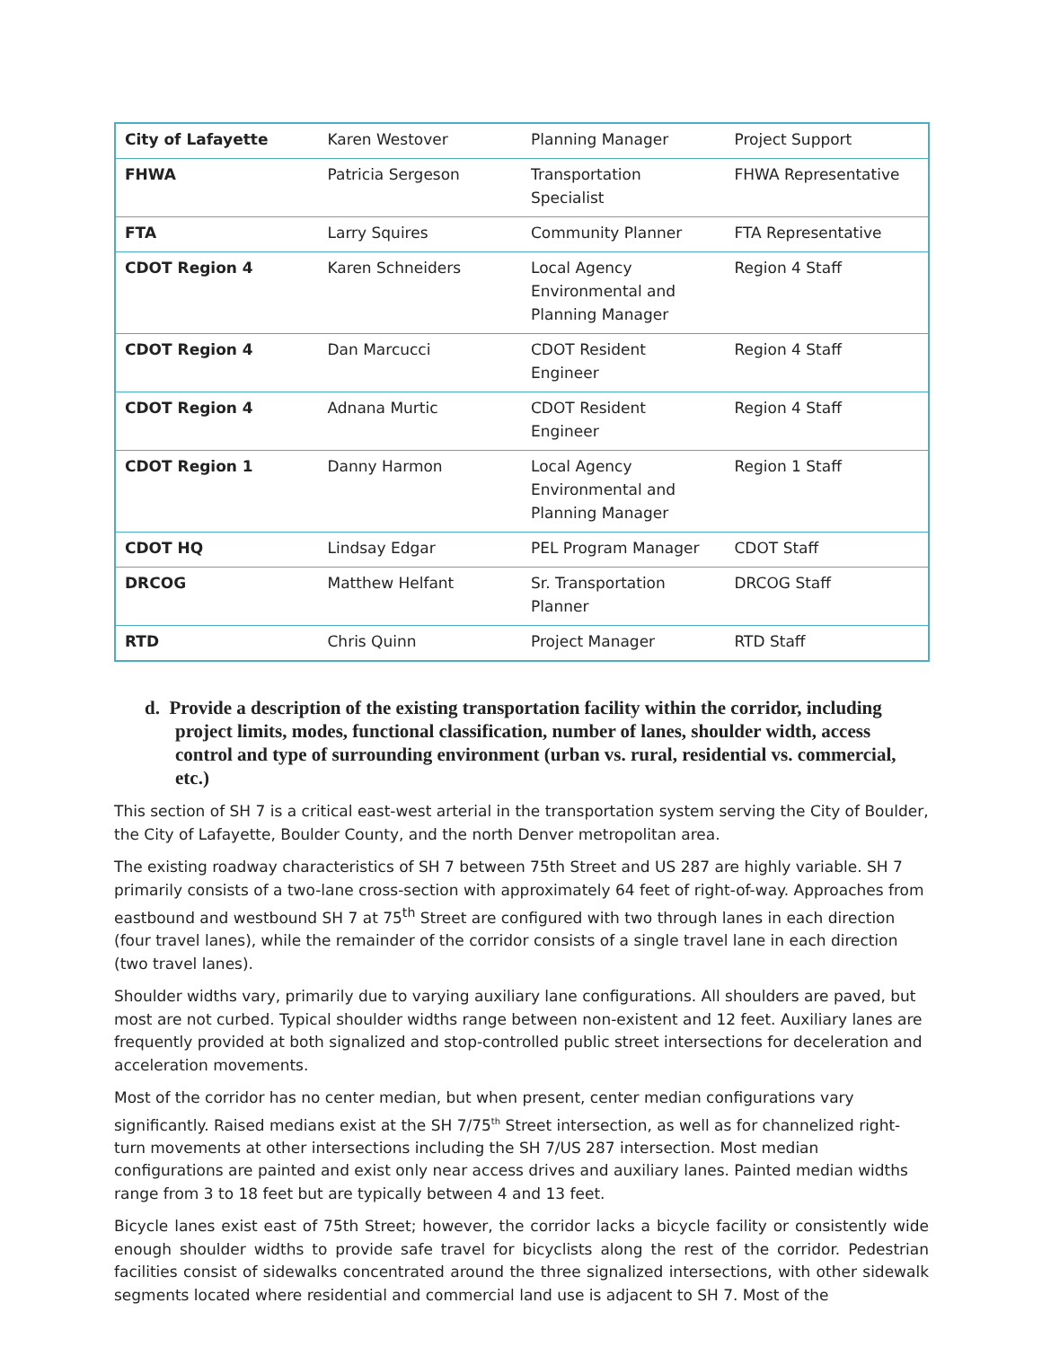| City of Lafayette | Karen Westover | Planning Manager | Project Support |
| FHWA | Patricia Sergeson | Transportation Specialist | FHWA Representative |
| FTA | Larry Squires | Community Planner | FTA Representative |
| CDOT Region 4 | Karen Schneiders | Local Agency Environmental and Planning Manager | Region 4 Staff |
| CDOT Region 4 | Dan Marcucci | CDOT Resident Engineer | Region 4 Staff |
| CDOT Region 4 | Adnana Murtic | CDOT Resident Engineer | Region 4 Staff |
| CDOT Region 1 | Danny Harmon | Local Agency Environmental and Planning Manager | Region 1 Staff |
| CDOT HQ | Lindsay Edgar | PEL Program Manager | CDOT Staff |
| DRCOG | Matthew Helfant | Sr. Transportation Planner | DRCOG Staff |
| RTD | Chris Quinn | Project Manager | RTD Staff |
d. Provide a description of the existing transportation facility within the corridor, including project limits, modes, functional classification, number of lanes, shoulder width, access control and type of surrounding environment (urban vs. rural, residential vs. commercial, etc.)
This section of SH 7 is a critical east-west arterial in the transportation system serving the City of Boulder, the City of Lafayette, Boulder County, and the north Denver metropolitan area.
The existing roadway characteristics of SH 7 between 75th Street and US 287 are highly variable. SH 7 primarily consists of a two-lane cross-section with approximately 64 feet of right-of-way. Approaches from eastbound and westbound SH 7 at 75<sup>th</sup> Street are configured with two through lanes in each direction (four travel lanes), while the remainder of the corridor consists of a single travel lane in each direction (two travel lanes).
Shoulder widths vary, primarily due to varying auxiliary lane configurations. All shoulders are paved, but most are not curbed. Typical shoulder widths range between non-existent and 12 feet. Auxiliary lanes are frequently provided at both signalized and stop-controlled public street intersections for deceleration and acceleration movements.
Most of the corridor has no center median, but when present, center median configurations vary significantly. Raised medians exist at the SH 7/75<sup>th</sup> Street intersection, as well as for channelized right-turn movements at other intersections including the SH 7/US 287 intersection. Most median configurations are painted and exist only near access drives and auxiliary lanes. Painted median widths range from 3 to 18 feet but are typically between 4 and 13 feet.
Bicycle lanes exist east of 75th Street; however, the corridor lacks a bicycle facility or consistently wide enough shoulder widths to provide safe travel for bicyclists along the rest of the corridor. Pedestrian facilities consist of sidewalks concentrated around the three signalized intersections, with other sidewalk segments located where residential and commercial land use is adjacent to SH 7. Most of the